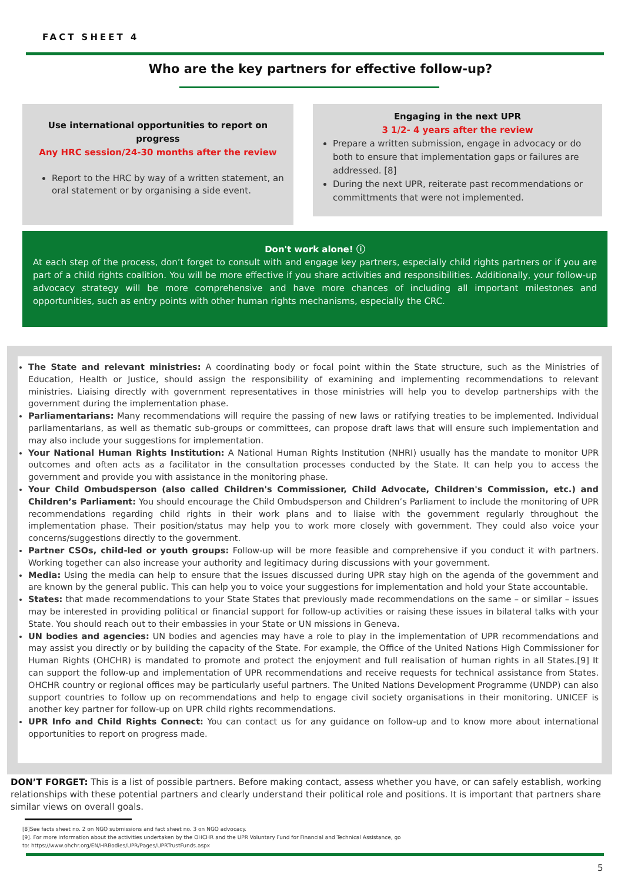FACT SHEET 4
Who are the key partners for effective follow-up?
Use international opportunities to report on
progress
Any HRC session/24-30 months after the review
Report to the HRC by way of a written statement, an oral statement or by organising a side event.
Engaging in the next UPR
3 1/2- 4 years after the review
Prepare a written submission, engage in advocacy or do both to ensure that implementation gaps or failures are addressed. [8]
During the next UPR, reiterate past recommendations or committments that were not implemented.
Don't work alone! ⓘ
At each step of the process, don’t forget to consult with and engage key partners, especially child rights partners or if you are part of a child rights coalition. You will be more effective if you share activities and responsibilities. Additionally, your follow-up advocacy strategy will be more comprehensive and have more chances of including all important milestones and opportunities, such as entry points with other human rights mechanisms, especially the CRC.
The State and relevant ministries: A coordinating body or focal point within the State structure, such as the Ministries of Education, Health or Justice, should assign the responsibility of examining and implementing recommendations to relevant ministries. Liaising directly with government representatives in those ministries will help you to develop partnerships with the government during the implementation phase.
Parliamentarians: Many recommendations will require the passing of new laws or ratifying treaties to be implemented. Individual parliamentarians, as well as thematic sub-groups or committees, can propose draft laws that will ensure such implementation and may also include your suggestions for implementation.
Your National Human Rights Institution: A National Human Rights Institution (NHRI) usually has the mandate to monitor UPR outcomes and often acts as a facilitator in the consultation processes conducted by the State. It can help you to access the government and provide you with assistance in the monitoring phase.
Your Child Ombudsperson (also called Children's Commissioner, Child Advocate, Children's Commission, etc.) and Children’s Parliament: You should encourage the Child Ombudsperson and Children’s Parliament to include the monitoring of UPR recommendations regarding child rights in their work plans and to liaise with the government regularly throughout the implementation phase. Their position/status may help you to work more closely with government. They could also voice your concerns/suggestions directly to the government.
Partner CSOs, child-led or youth groups: Follow-up will be more feasible and comprehensive if you conduct it with partners. Working together can also increase your authority and legitimacy during discussions with your government.
Media: Using the media can help to ensure that the issues discussed during UPR stay high on the agenda of the government and are known by the general public. This can help you to voice your suggestions for implementation and hold your State accountable.
States: that made recommendations to your State States that previously made recommendations on the same – or similar – issues may be interested in providing political or financial support for follow-up activities or raising these issues in bilateral talks with your State. You should reach out to their embassies in your State or UN missions in Geneva.
UN bodies and agencies: UN bodies and agencies may have a role to play in the implementation of UPR recommendations and may assist you directly or by building the capacity of the State. For example, the Office of the United Nations High Commissioner for Human Rights (OHCHR) is mandated to promote and protect the enjoyment and full realisation of human rights in all States.[9] It can support the follow-up and implementation of UPR recommendations and receive requests for technical assistance from States. OHCHR country or regional offices may be particularly useful partners. The United Nations Development Programme (UNDP) can also support countries to follow up on recommendations and help to engage civil society organisations in their monitoring. UNICEF is another key partner for follow-up on UPR child rights recommendations.
UPR Info and Child Rights Connect: You can contact us for any guidance on follow-up and to know more about international opportunities to report on progress made.
DON’T FORGET: This is a list of possible partners. Before making contact, assess whether you have, or can safely establish, working relationships with these potential partners and clearly understand their political role and positions. It is important that partners share similar views on overall goals.
[8]See facts sheet no. 2 on NGO submissions and fact sheet no. 3 on NGO advocacy.
[9]. For more information about the activities undertaken by the OHCHR and the UPR Voluntary Fund for Financial and Technical Assistance, go
to: https://www.ohchr.org/EN/HRBodies/UPR/Pages/UPRTrustFunds.aspx
5